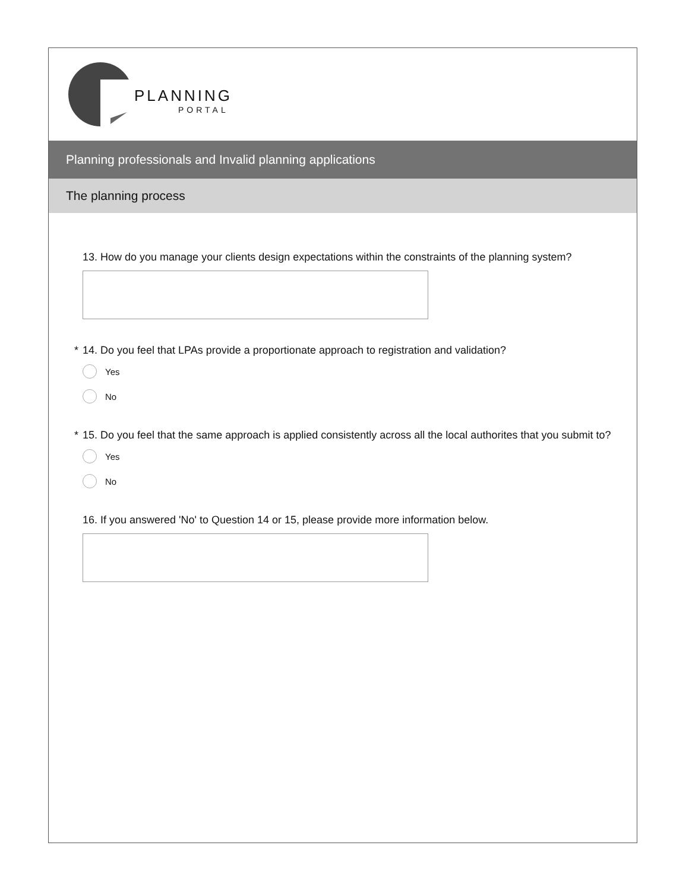PLANNING
PORTAL
Planning professionals and Invalid planning applications
The planning process
13. How do you manage your clients design expectations within the constraints of the planning system?
* 14. Do you feel that LPAs provide a proportionate approach to registration and validation?
Yes
No
* 15. Do you feel that the same approach is applied consistently across all the local authorites that you submit to?
Yes
No
16. If you answered 'No' to Question 14 or 15, please provide more information below.